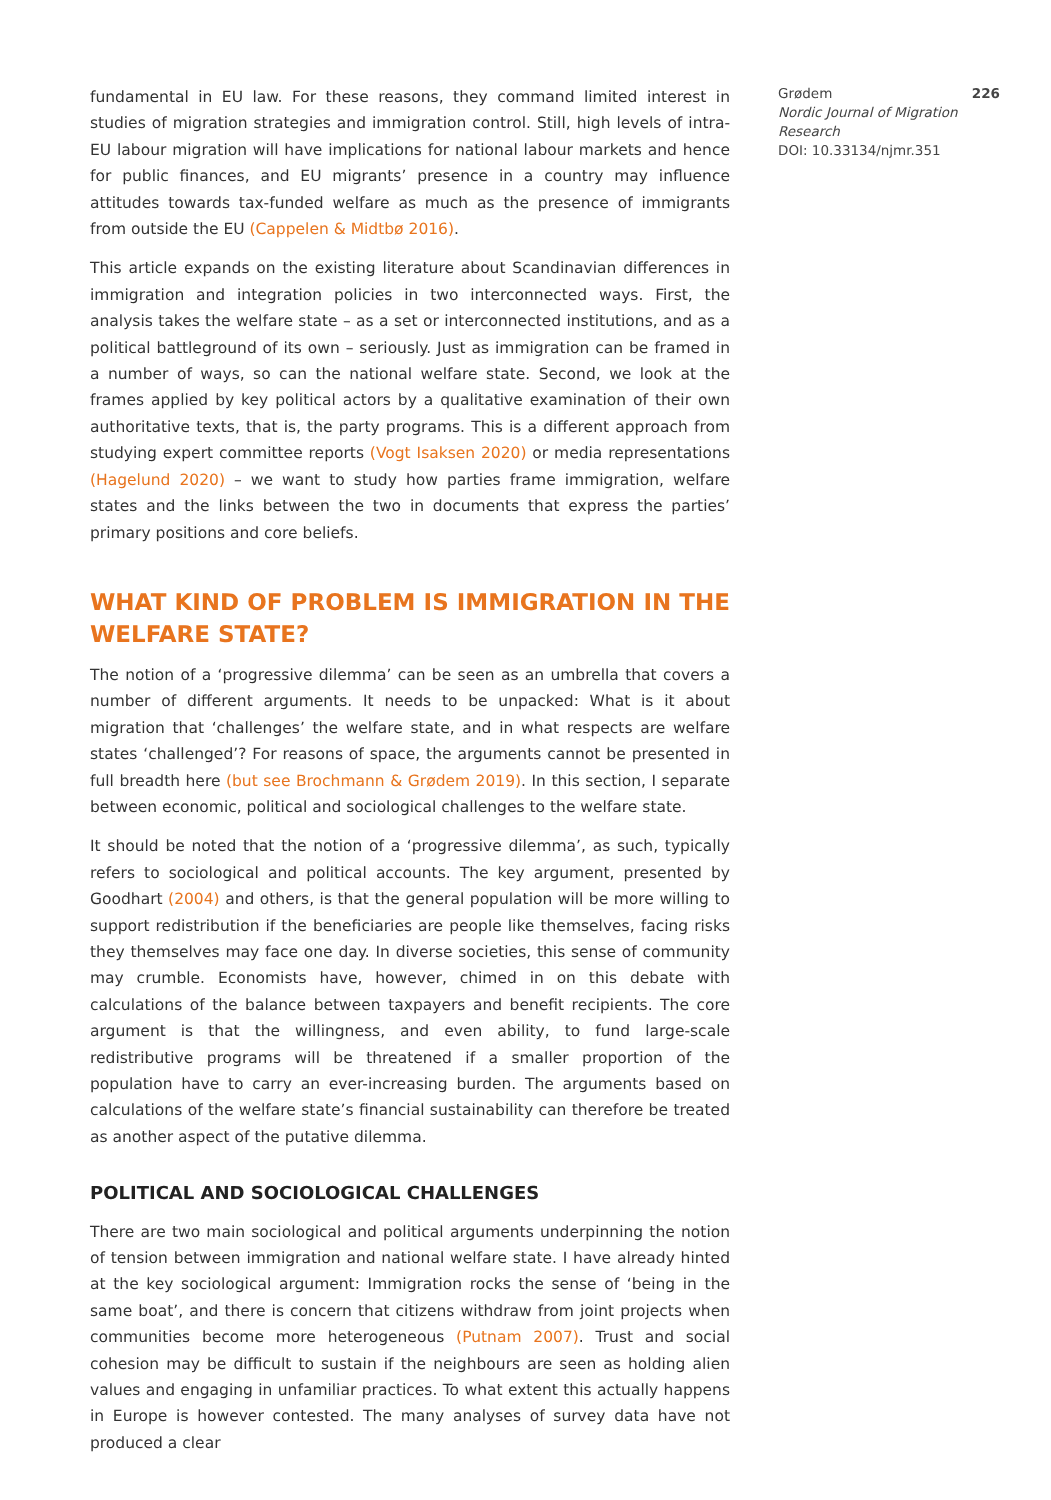fundamental in EU law. For these reasons, they command limited interest in studies of migration strategies and immigration control. Still, high levels of intra-EU labour migration will have implications for national labour markets and hence for public finances, and EU migrants’ presence in a country may influence attitudes towards tax-funded welfare as much as the presence of immigrants from outside the EU (Cappelen & Midtbø 2016).
This article expands on the existing literature about Scandinavian differences in immigration and integration policies in two interconnected ways. First, the analysis takes the welfare state – as a set or interconnected institutions, and as a political battleground of its own – seriously. Just as immigration can be framed in a number of ways, so can the national welfare state. Second, we look at the frames applied by key political actors by a qualitative examination of their own authoritative texts, that is, the party programs. This is a different approach from studying expert committee reports (Vogt Isaksen 2020) or media representations (Hagelund 2020) – we want to study how parties frame immigration, welfare states and the links between the two in documents that express the parties’ primary positions and core beliefs.
WHAT KIND OF PROBLEM IS IMMIGRATION IN THE WELFARE STATE?
The notion of a ‘progressive dilemma’ can be seen as an umbrella that covers a number of different arguments. It needs to be unpacked: What is it about migration that ‘challenges’ the welfare state, and in what respects are welfare states ‘challenged’? For reasons of space, the arguments cannot be presented in full breadth here (but see Brochmann & Grødem 2019). In this section, I separate between economic, political and sociological challenges to the welfare state.
It should be noted that the notion of a ‘progressive dilemma’, as such, typically refers to sociological and political accounts. The key argument, presented by Goodhart (2004) and others, is that the general population will be more willing to support redistribution if the beneficiaries are people like themselves, facing risks they themselves may face one day. In diverse societies, this sense of community may crumble. Economists have, however, chimed in on this debate with calculations of the balance between taxpayers and benefit recipients. The core argument is that the willingness, and even ability, to fund large-scale redistributive programs will be threatened if a smaller proportion of the population have to carry an ever-increasing burden. The arguments based on calculations of the welfare state’s financial sustainability can therefore be treated as another aspect of the putative dilemma.
POLITICAL AND SOCIOLOGICAL CHALLENGES
There are two main sociological and political arguments underpinning the notion of tension between immigration and national welfare state. I have already hinted at the key sociological argument: Immigration rocks the sense of ‘being in the same boat’, and there is concern that citizens withdraw from joint projects when communities become more heterogeneous (Putnam 2007). Trust and social cohesion may be difficult to sustain if the neighbours are seen as holding alien values and engaging in unfamiliar practices. To what extent this actually happens in Europe is however contested. The many analyses of survey data have not produced a clear
Grødem 226
Nordic Journal of Migration Research
DOI: 10.33134/njmr.351